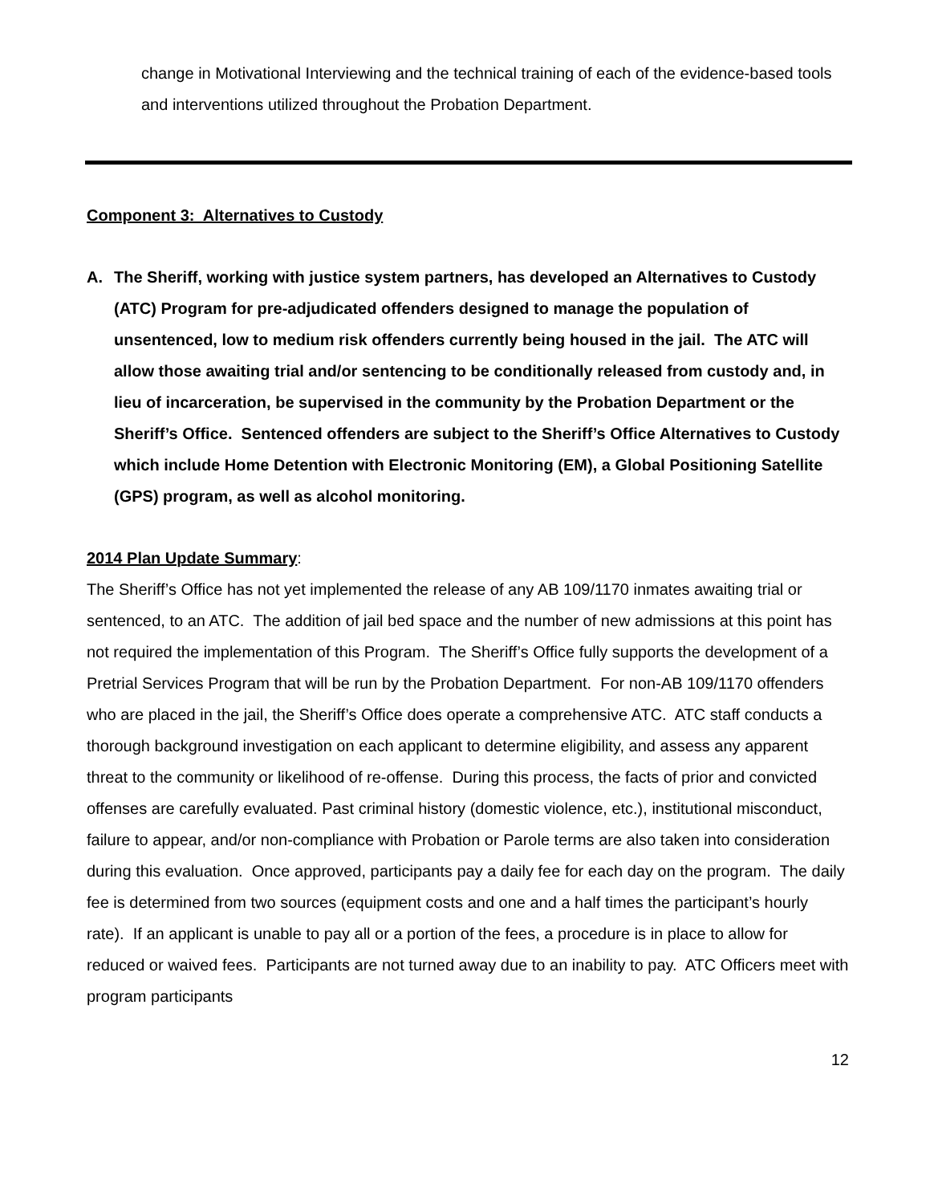change in Motivational Interviewing and the technical training of each of the evidence-based tools and interventions utilized throughout the Probation Department.
Component 3: Alternatives to Custody
A. The Sheriff, working with justice system partners, has developed an Alternatives to Custody (ATC) Program for pre-adjudicated offenders designed to manage the population of unsentenced, low to medium risk offenders currently being housed in the jail. The ATC will allow those awaiting trial and/or sentencing to be conditionally released from custody and, in lieu of incarceration, be supervised in the community by the Probation Department or the Sheriff’s Office. Sentenced offenders are subject to the Sheriff’s Office Alternatives to Custody which include Home Detention with Electronic Monitoring (EM), a Global Positioning Satellite (GPS) program, as well as alcohol monitoring.
2014 Plan Update Summary:
The Sheriff’s Office has not yet implemented the release of any AB 109/1170 inmates awaiting trial or sentenced, to an ATC. The addition of jail bed space and the number of new admissions at this point has not required the implementation of this Program. The Sheriff’s Office fully supports the development of a Pretrial Services Program that will be run by the Probation Department. For non-AB 109/1170 offenders who are placed in the jail, the Sheriff’s Office does operate a comprehensive ATC. ATC staff conducts a thorough background investigation on each applicant to determine eligibility, and assess any apparent threat to the community or likelihood of re-offense. During this process, the facts of prior and convicted offenses are carefully evaluated. Past criminal history (domestic violence, etc.), institutional misconduct, failure to appear, and/or non-compliance with Probation or Parole terms are also taken into consideration during this evaluation. Once approved, participants pay a daily fee for each day on the program. The daily fee is determined from two sources (equipment costs and one and a half times the participant’s hourly rate). If an applicant is unable to pay all or a portion of the fees, a procedure is in place to allow for reduced or waived fees. Participants are not turned away due to an inability to pay. ATC Officers meet with program participants
12